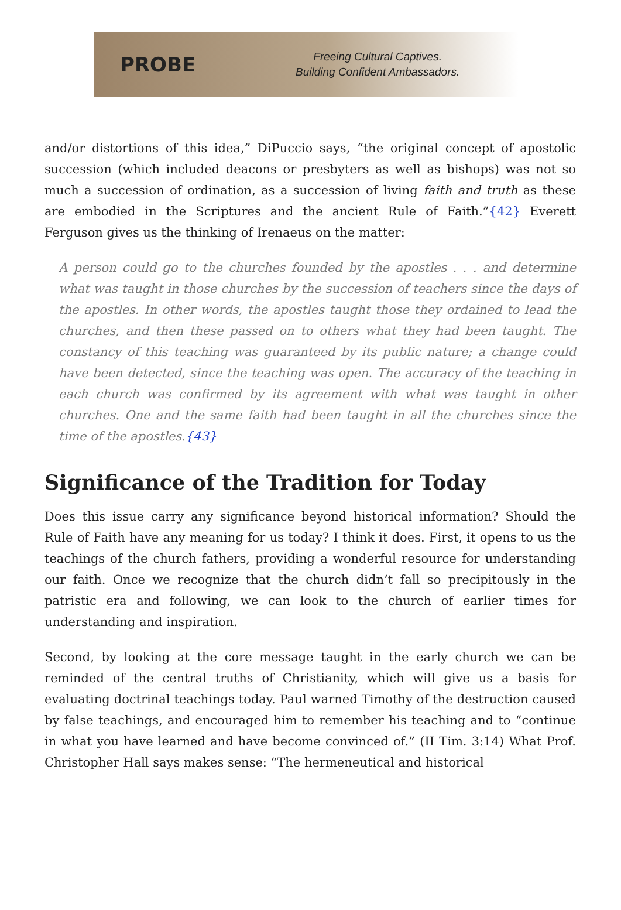PROBE
Freeing Cultural Captives.
Building Confident Ambassadors.
and/or distortions of this idea,” DiPuccio says, “the original concept of apostolic succession (which included deacons or presbyters as well as bishops) was not so much a succession of ordination, as a succession of living faith and truth as these are embodied in the Scriptures and the ancient Rule of Faith.”{42} Everett Ferguson gives us the thinking of Irenaeus on the matter:
A person could go to the churches founded by the apostles . . . and determine what was taught in those churches by the succession of teachers since the days of the apostles. In other words, the apostles taught those they ordained to lead the churches, and then these passed on to others what they had been taught. The constancy of this teaching was guaranteed by its public nature; a change could have been detected, since the teaching was open. The accuracy of the teaching in each church was confirmed by its agreement with what was taught in other churches. One and the same faith had been taught in all the churches since the time of the apostles.{43}
Significance of the Tradition for Today
Does this issue carry any significance beyond historical information? Should the Rule of Faith have any meaning for us today? I think it does. First, it opens to us the teachings of the church fathers, providing a wonderful resource for understanding our faith. Once we recognize that the church didn’t fall so precipitously in the patristic era and following, we can look to the church of earlier times for understanding and inspiration.
Second, by looking at the core message taught in the early church we can be reminded of the central truths of Christianity, which will give us a basis for evaluating doctrinal teachings today. Paul warned Timothy of the destruction caused by false teachings, and encouraged him to remember his teaching and to “continue in what you have learned and have become convinced of.” (II Tim. 3:14) What Prof. Christopher Hall says makes sense: “The hermeneutical and historical